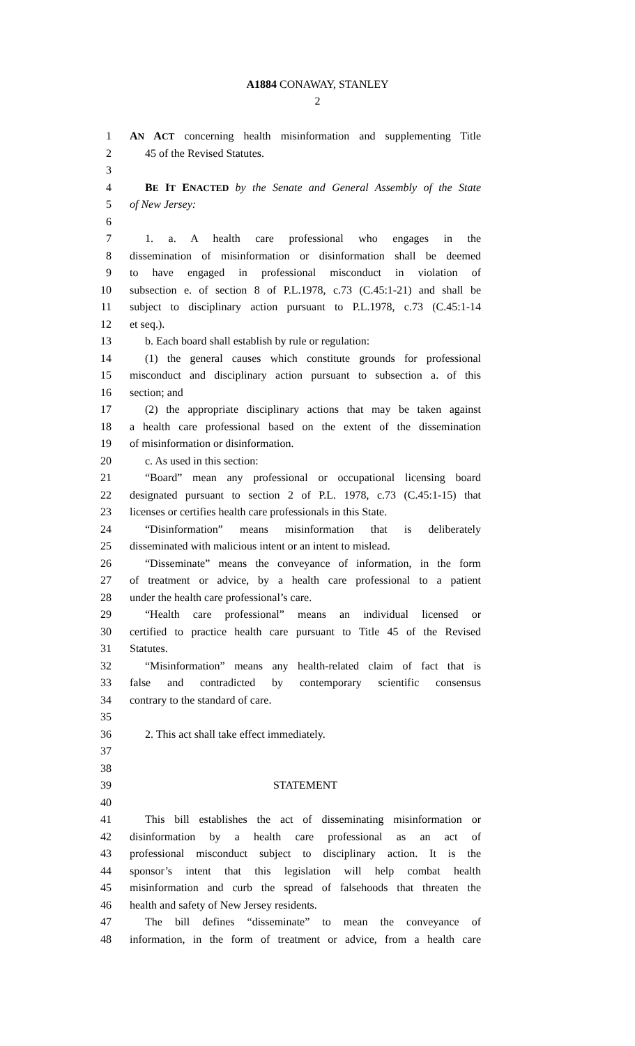A1884 CONAWAY, STANLEY
2
1 AN ACT concerning health misinformation and supplementing Title
2 45 of the Revised Statutes.
3
4 BE IT ENACTED by the Senate and General Assembly of the State
5 of New Jersey:
6
7 1. a. A health care professional who engages in the
8 dissemination of misinformation or disinformation shall be deemed
9 to have engaged in professional misconduct in violation of
10 subsection e. of section 8 of P.L.1978, c.73 (C.45:1-21) and shall be
11 subject to disciplinary action pursuant to P.L.1978, c.73 (C.45:1-14
12 et seq.).
13 b. Each board shall establish by rule or regulation:
14 (1) the general causes which constitute grounds for professional
15 misconduct and disciplinary action pursuant to subsection a. of this
16 section; and
17 (2) the appropriate disciplinary actions that may be taken against
18 a health care professional based on the extent of the dissemination
19 of misinformation or disinformation.
20 c. As used in this section:
21 “Board” mean any professional or occupational licensing board
22 designated pursuant to section 2 of P.L. 1978, c.73 (C.45:1-15) that
23 licenses or certifies health care professionals in this State.
24 “Disinformation” means misinformation that is deliberately
25 disseminated with malicious intent or an intent to mislead.
26 “Disseminate” means the conveyance of information, in the form
27 of treatment or advice, by a health care professional to a patient
28 under the health care professional’s care.
29 “Health care professional” means an individual licensed or
30 certified to practice health care pursuant to Title 45 of the Revised
31 Statutes.
32 “Misinformation” means any health-related claim of fact that is
33 false and contradicted by contemporary scientific consensus
34 contrary to the standard of care.
35
36 2. This act shall take effect immediately.
37
38
39 STATEMENT
40
41 This bill establishes the act of disseminating misinformation or
42 disinformation by a health care professional as an act of
43 professional misconduct subject to disciplinary action. It is the
44 sponsor’s intent that this legislation will help combat health
45 misinformation and curb the spread of falsehoods that threaten the
46 health and safety of New Jersey residents.
47 The bill defines “disseminate” to mean the conveyance of
48 information, in the form of treatment or advice, from a health care